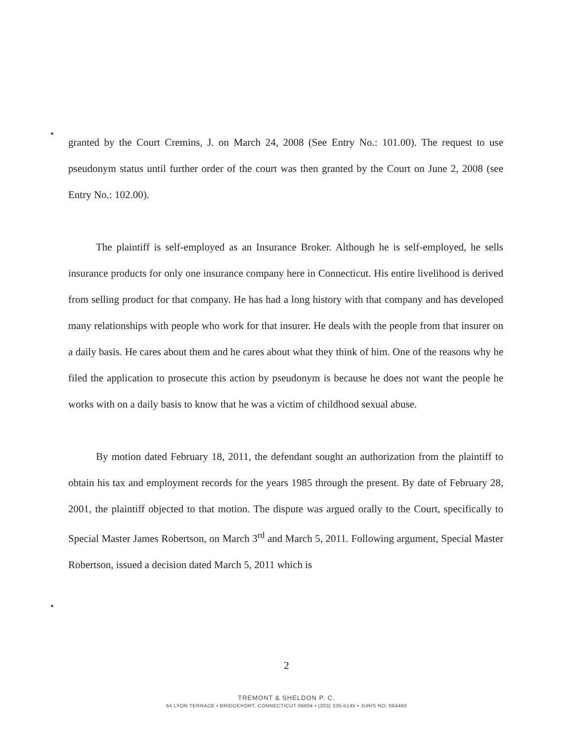granted by the Court Cremins, J. on March 24, 2008 (See Entry No.: 101.00). The request to use pseudonym status until further order of the court was then granted by the Court on June 2, 2008 (see Entry No.: 102.00).
The plaintiff is self-employed as an Insurance Broker. Although he is self-employed, he sells insurance products for only one insurance company here in Connecticut. His entire livelihood is derived from selling product for that company. He has had a long history with that company and has developed many relationships with people who work for that insurer. He deals with the people from that insurer on a daily basis. He cares about them and he cares about what they think of him. One of the reasons why he filed the application to prosecute this action by pseudonym is because he does not want the people he works with on a daily basis to know that he was a victim of childhood sexual abuse.
By motion dated February 18, 2011, the defendant sought an authorization from the plaintiff to obtain his tax and employment records for the years 1985 through the present. By date of February 28, 2001, the plaintiff objected to that motion. The dispute was argued orally to the Court, specifically to Special Master James Robertson, on March 3<sup>rd</sup> and March 5, 2011. Following argument, Special Master Robertson, issued a decision dated March 5, 2011 which is
2
TREMONT & SHELDON P. C.
64 LYON TERRACE • BRIDGEPORT, CONNECTICUT 06604 • (203) 335-5145 • JURIS NO. 064460